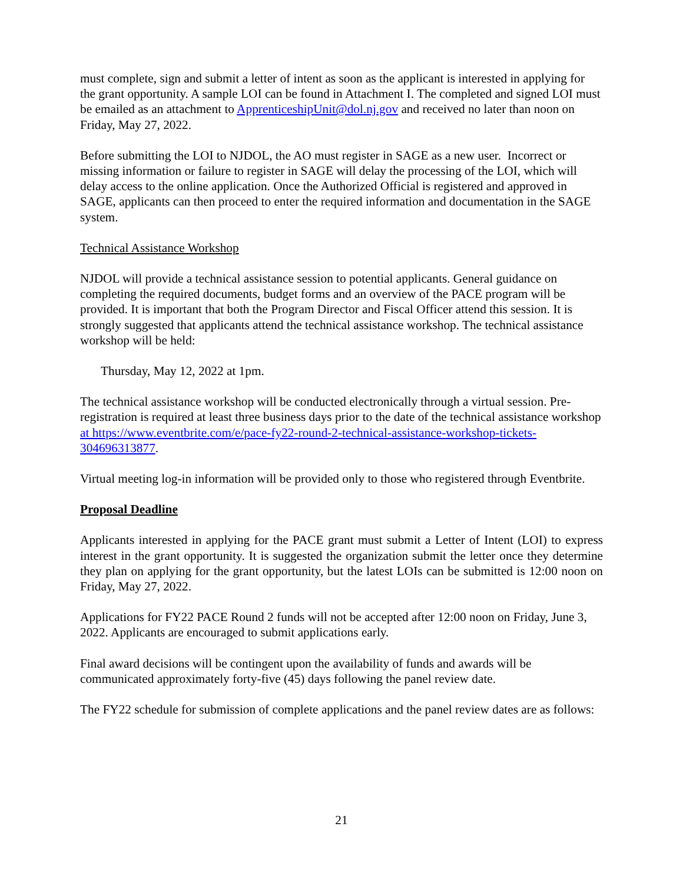must complete, sign and submit a letter of intent as soon as the applicant is interested in applying for the grant opportunity. A sample LOI can be found in Attachment I. The completed and signed LOI must be emailed as an attachment to ApprenticeshipUnit@dol.nj.gov and received no later than noon on Friday, May 27, 2022.
Before submitting the LOI to NJDOL, the AO must register in SAGE as a new user. Incorrect or missing information or failure to register in SAGE will delay the processing of the LOI, which will delay access to the online application. Once the Authorized Official is registered and approved in SAGE, applicants can then proceed to enter the required information and documentation in the SAGE system.
Technical Assistance Workshop
NJDOL will provide a technical assistance session to potential applicants. General guidance on completing the required documents, budget forms and an overview of the PACE program will be provided. It is important that both the Program Director and Fiscal Officer attend this session. It is strongly suggested that applicants attend the technical assistance workshop. The technical assistance workshop will be held:
Thursday, May 12, 2022 at 1pm.
The technical assistance workshop will be conducted electronically through a virtual session. Pre-registration is required at least three business days prior to the date of the technical assistance workshop at https://www.eventbrite.com/e/pace-fy22-round-2-technical-assistance-workshop-tickets-304696313877.
Virtual meeting log-in information will be provided only to those who registered through Eventbrite.
Proposal Deadline
Applicants interested in applying for the PACE grant must submit a Letter of Intent (LOI) to express interest in the grant opportunity. It is suggested the organization submit the letter once they determine they plan on applying for the grant opportunity, but the latest LOIs can be submitted is 12:00 noon on Friday, May 27, 2022.
Applications for FY22 PACE Round 2 funds will not be accepted after 12:00 noon on Friday, June 3, 2022. Applicants are encouraged to submit applications early.
Final award decisions will be contingent upon the availability of funds and awards will be communicated approximately forty-five (45) days following the panel review date.
The FY22 schedule for submission of complete applications and the panel review dates are as follows:
21